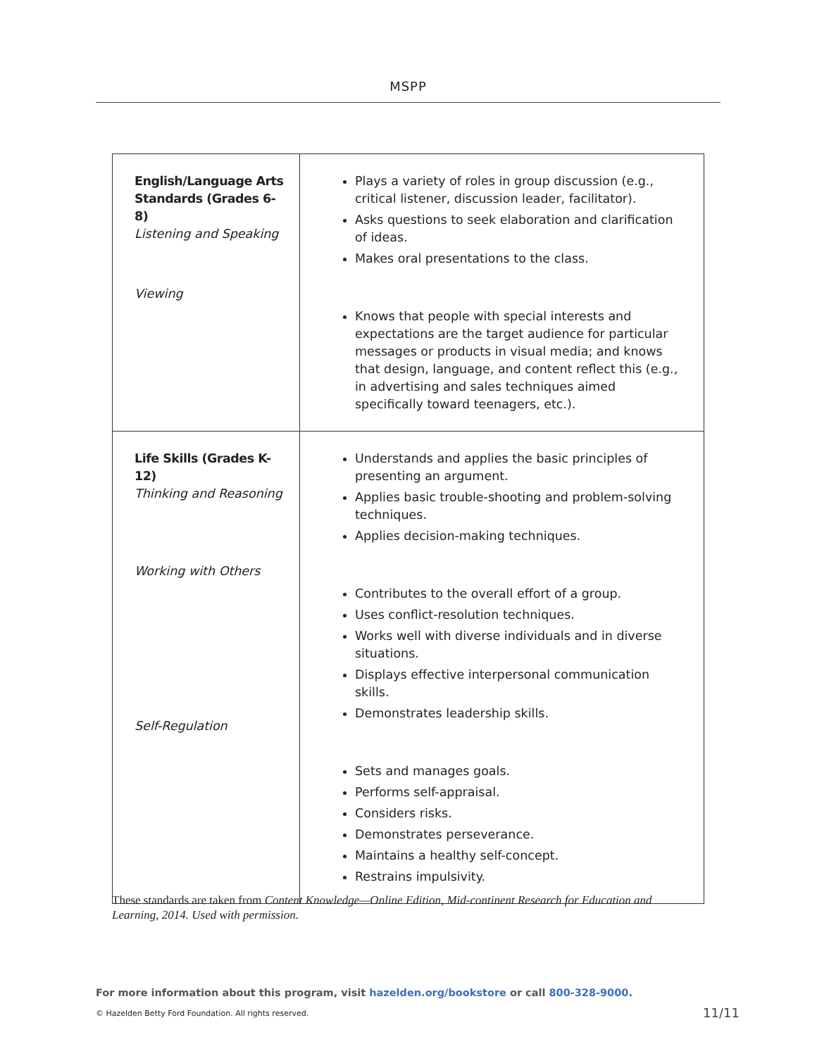MSPP
| English/Language Arts Standards (Grades 6-8) Listening and Speaking Viewing | Plays a variety of roles in group discussion (e.g., critical listener, discussion leader, facilitator). Asks questions to seek elaboration and clarification of ideas. Makes oral presentations to the class. Knows that people with special interests and expectations are the target audience for particular messages or products in visual media; and knows that design, language, and content reflect this (e.g., in advertising and sales techniques aimed specifically toward teenagers, etc.). |
| Life Skills (Grades K-12) Thinking and Reasoning Working with Others Self-Regulation | Understands and applies the basic principles of presenting an argument. Applies basic trouble-shooting and problem-solving techniques. Applies decision-making techniques. Contributes to the overall effort of a group. Uses conflict-resolution techniques. Works well with diverse individuals and in diverse situations. Displays effective interpersonal communication skills. Demonstrates leadership skills. Sets and manages goals. Performs self-appraisal. Considers risks. Demonstrates perseverance. Maintains a healthy self-concept. Restrains impulsivity. |
These standards are taken from Content Knowledge—Online Edition, Mid-continent Research for Education and Learning, 2014. Used with permission.
For more information about this program, visit hazelden.org/bookstore or call 800-328-9000.
© Hazelden Betty Ford Foundation. All rights reserved.
11/11